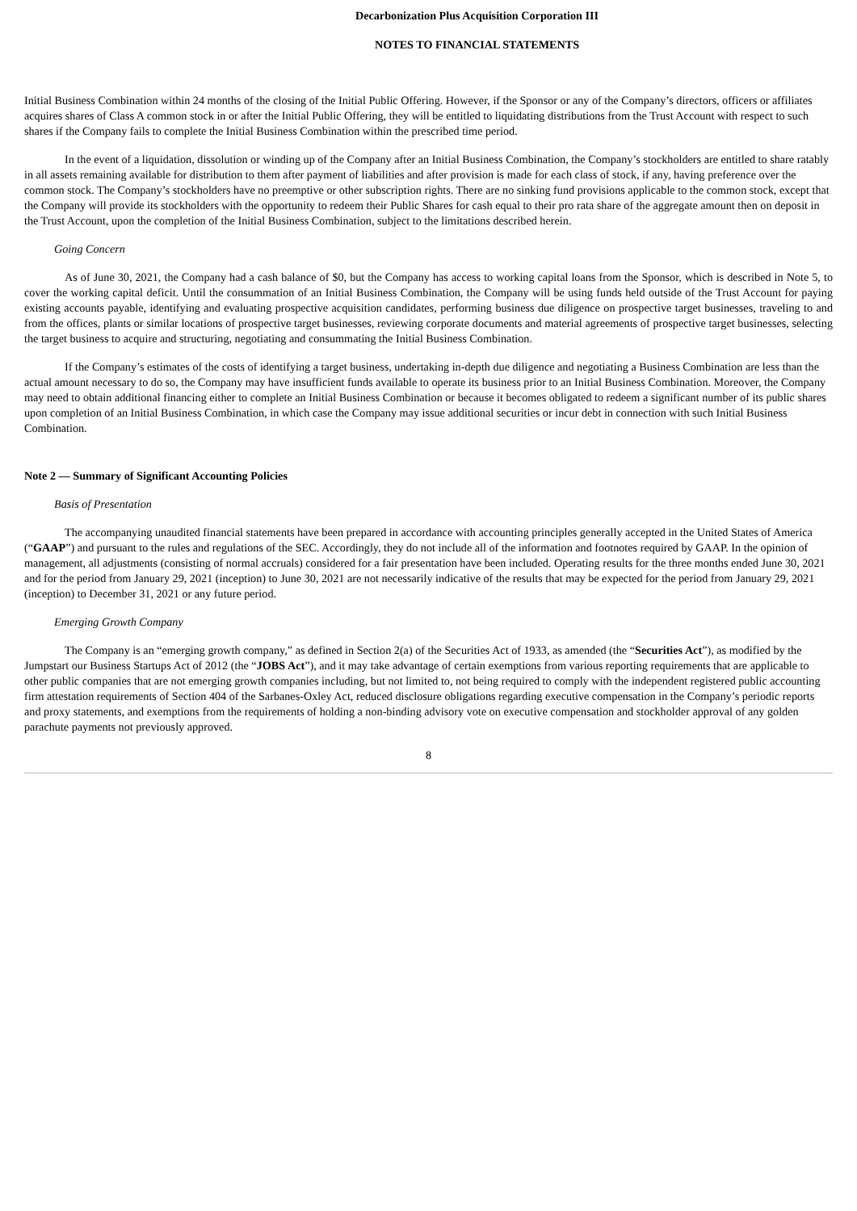Decarbonization Plus Acquisition Corporation III
NOTES TO FINANCIAL STATEMENTS
Initial Business Combination within 24 months of the closing of the Initial Public Offering. However, if the Sponsor or any of the Company’s directors, officers or affiliates acquires shares of Class A common stock in or after the Initial Public Offering, they will be entitled to liquidating distributions from the Trust Account with respect to such shares if the Company fails to complete the Initial Business Combination within the prescribed time period.
In the event of a liquidation, dissolution or winding up of the Company after an Initial Business Combination, the Company’s stockholders are entitled to share ratably in all assets remaining available for distribution to them after payment of liabilities and after provision is made for each class of stock, if any, having preference over the common stock. The Company’s stockholders have no preemptive or other subscription rights. There are no sinking fund provisions applicable to the common stock, except that the Company will provide its stockholders with the opportunity to redeem their Public Shares for cash equal to their pro rata share of the aggregate amount then on deposit in the Trust Account, upon the completion of the Initial Business Combination, subject to the limitations described herein.
Going Concern
As of June 30, 2021, the Company had a cash balance of $0, but the Company has access to working capital loans from the Sponsor, which is described in Note 5, to cover the working capital deficit. Until the consummation of an Initial Business Combination, the Company will be using funds held outside of the Trust Account for paying existing accounts payable, identifying and evaluating prospective acquisition candidates, performing business due diligence on prospective target businesses, traveling to and from the offices, plants or similar locations of prospective target businesses, reviewing corporate documents and material agreements of prospective target businesses, selecting the target business to acquire and structuring, negotiating and consummating the Initial Business Combination.
If the Company’s estimates of the costs of identifying a target business, undertaking in-depth due diligence and negotiating a Business Combination are less than the actual amount necessary to do so, the Company may have insufficient funds available to operate its business prior to an Initial Business Combination. Moreover, the Company may need to obtain additional financing either to complete an Initial Business Combination or because it becomes obligated to redeem a significant number of its public shares upon completion of an Initial Business Combination, in which case the Company may issue additional securities or incur debt in connection with such Initial Business Combination.
Note 2 — Summary of Significant Accounting Policies
Basis of Presentation
The accompanying unaudited financial statements have been prepared in accordance with accounting principles generally accepted in the United States of America (“GAAP”) and pursuant to the rules and regulations of the SEC. Accordingly, they do not include all of the information and footnotes required by GAAP. In the opinion of management, all adjustments (consisting of normal accruals) considered for a fair presentation have been included. Operating results for the three months ended June 30, 2021 and for the period from January 29, 2021 (inception) to June 30, 2021 are not necessarily indicative of the results that may be expected for the period from January 29, 2021 (inception) to December 31, 2021 or any future period.
Emerging Growth Company
The Company is an “emerging growth company,” as defined in Section 2(a) of the Securities Act of 1933, as amended (the “Securities Act”), as modified by the Jumpstart our Business Startups Act of 2012 (the “JOBS Act”), and it may take advantage of certain exemptions from various reporting requirements that are applicable to other public companies that are not emerging growth companies including, but not limited to, not being required to comply with the independent registered public accounting firm attestation requirements of Section 404 of the Sarbanes-Oxley Act, reduced disclosure obligations regarding executive compensation in the Company’s periodic reports and proxy statements, and exemptions from the requirements of holding a non-binding advisory vote on executive compensation and stockholder approval of any golden parachute payments not previously approved.
8